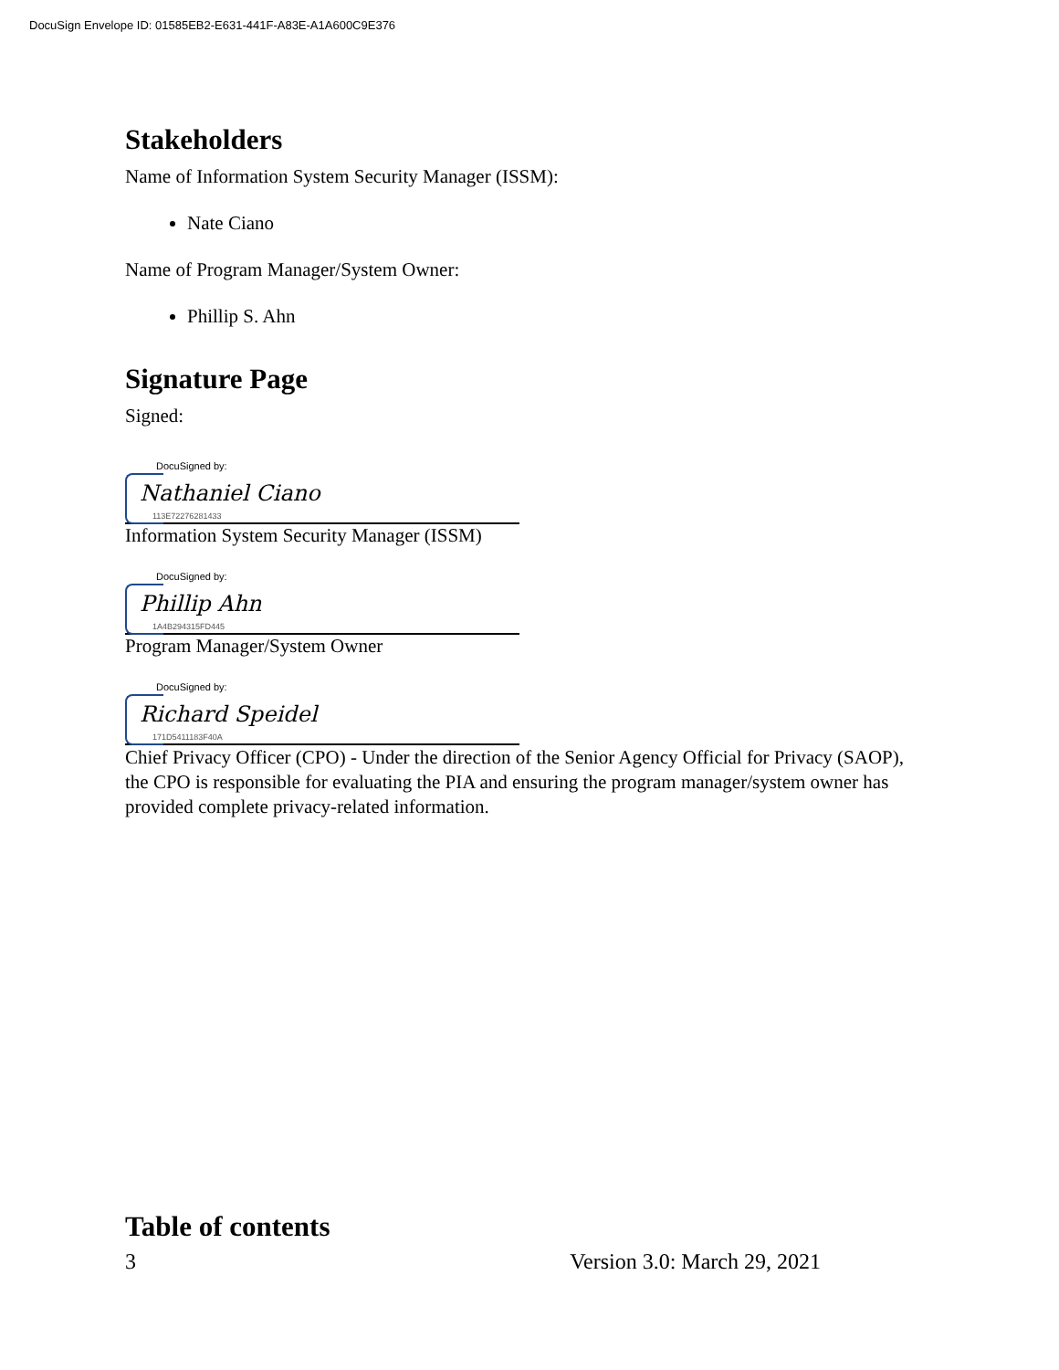DocuSign Envelope ID: 01585EB2-E631-441F-A83E-A1A600C9E376
Stakeholders
Name of Information System Security Manager (ISSM):
Nate Ciano
Name of Program Manager/System Owner:
Phillip S. Ahn
Signature Page
Signed:
DocuSigned by:
Nathaniel Ciano
113E7227628143​3
Information System Security Manager (ISSM)
DocuSigned by:
Phillip Ahn
1A4B294315FD445
Program Manager/System Owner
DocuSigned by:
Richard Speidel
171D5411183F40A
Chief Privacy Officer (CPO) - Under the direction of the Senior Agency Official for Privacy (SAOP), the CPO is responsible for evaluating the PIA and ensuring the program manager/system owner has provided complete privacy-related information.
Table of contents
3 Version 3.0: March 29, 2021